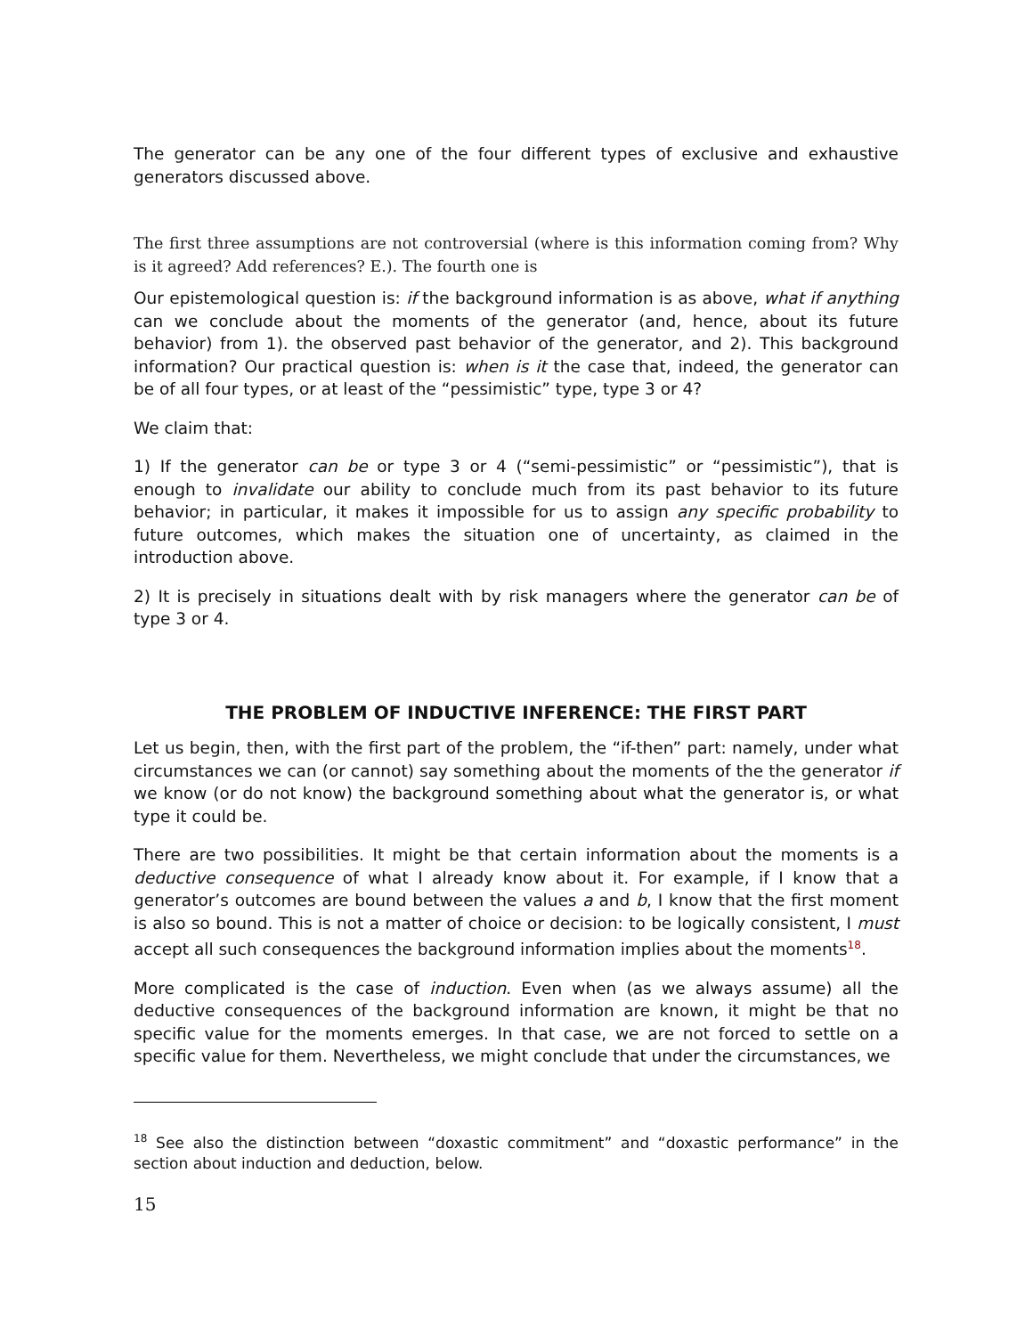The generator can be any one of the four different types of exclusive and exhaustive generators discussed above.
The first three assumptions are not controversial (where is this information coming from? Why is it agreed? Add references? E.). The fourth one is
Our epistemological question is: if the background information is as above, what if anything can we conclude about the moments of the generator (and, hence, about its future behavior) from 1). the observed past behavior of the generator, and 2). This background information? Our practical question is: when is it the case that, indeed, the generator can be of all four types, or at least of the “pessimistic” type, type 3 or 4?
We claim that:
1) If the generator can be or type 3 or 4 (“semi-pessimistic” or “pessimistic”), that is enough to invalidate our ability to conclude much from its past behavior to its future behavior; in particular, it makes it impossible for us to assign any specific probability to future outcomes, which makes the situation one of uncertainty, as claimed in the introduction above.
2) It is precisely in situations dealt with by risk managers where the generator can be of type 3 or 4.
THE PROBLEM OF INDUCTIVE INFERENCE: THE FIRST PART
Let us begin, then, with the first part of the problem, the “if-then” part: namely, under what circumstances we can (or cannot) say something about the moments of the the generator if we know (or do not know) the background something about what the generator is, or what type it could be.
There are two possibilities. It might be that certain information about the moments is a deductive consequence of what I already know about it. For example, if I know that a generator’s outcomes are bound between the values a and b, I know that the first moment is also so bound. This is not a matter of choice or decision: to be logically consistent, I must accept all such consequences the background information implies about the moments<sup>18</sup>.
More complicated is the case of induction. Even when (as we always assume) all the deductive consequences of the background information are known, it might be that no specific value for the moments emerges. In that case, we are not forced to settle on a specific value for them. Nevertheless, we might conclude that under the circumstances, we
<sup>18</sup> See also the distinction between “doxastic commitment” and “doxastic performance” in the section about induction and deduction, below.
15